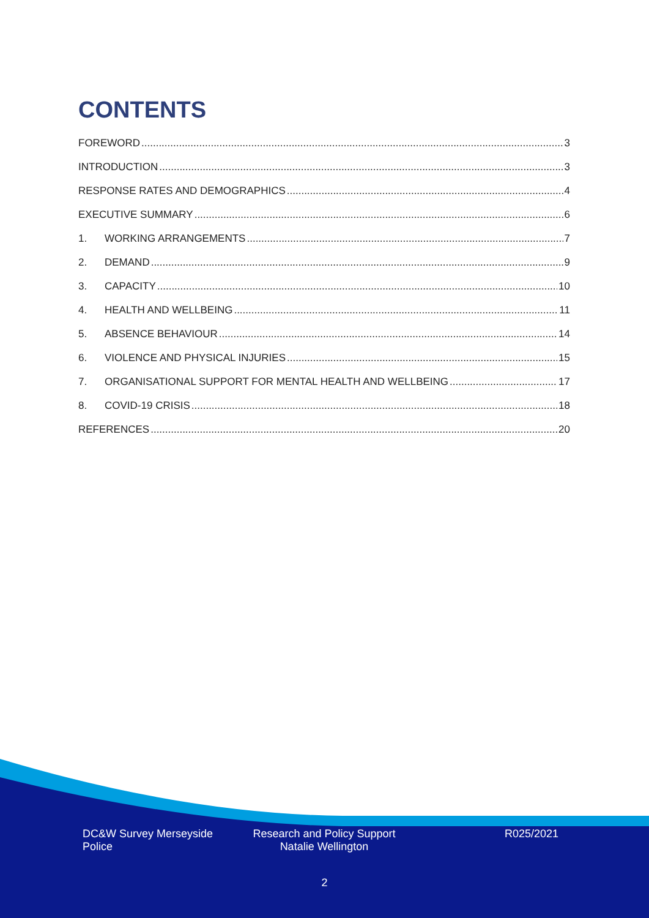CONTENTS
FOREWORD 3
INTRODUCTION 3
RESPONSE RATES AND DEMOGRAPHICS 4
EXECUTIVE SUMMARY 6
1. WORKING ARRANGEMENTS 7
2. DEMAND 9
3. CAPACITY 10
4. HEALTH AND WELLBEING 11
5. ABSENCE BEHAVIOUR 14
6. VIOLENCE AND PHYSICAL INJURIES 15
7. ORGANISATIONAL SUPPORT FOR MENTAL HEALTH AND WELLBEING 17
8. COVID-19 CRISIS 18
REFERENCES 20
DC&W Survey Merseyside
Police
Research and Policy Support
Natalie Wellington
R025/2021
2